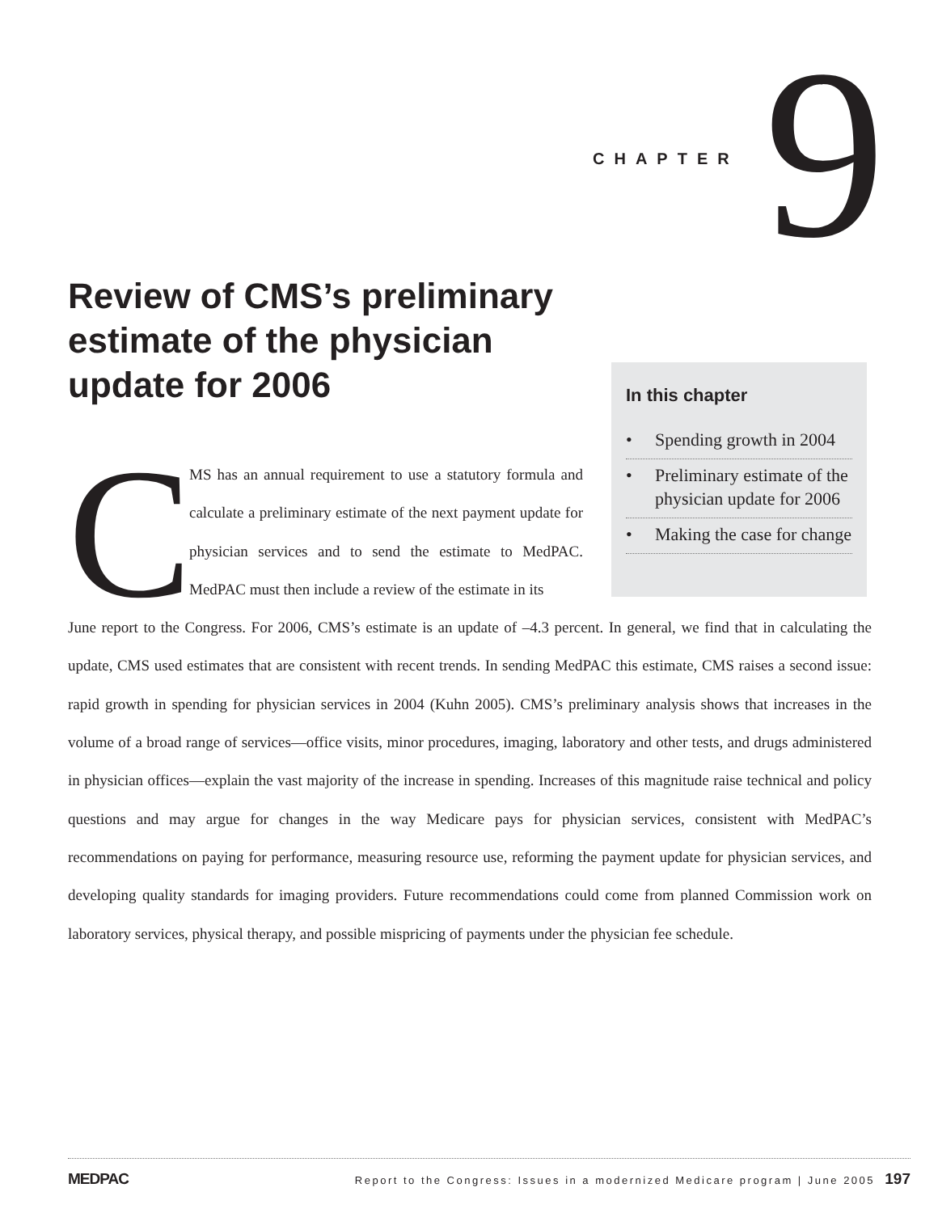CHAPTER 9
Review of CMS’s preliminary estimate of the physician update for 2006
C
MS has an annual requirement to use a statutory formula and calculate a preliminary estimate of the next payment update for physician services and to send the estimate to MedPAC. MedPAC must then include a review of the estimate in its
In this chapter
• Spending growth in 2004
• Preliminary estimate of the physician update for 2006
• Making the case for change
June report to the Congress. For 2006, CMS’s estimate is an update of –4.3 percent. In general, we find that in calculating the update, CMS used estimates that are consistent with recent trends. In sending MedPAC this estimate, CMS raises a second issue: rapid growth in spending for physician services in 2004 (Kuhn 2005). CMS’s preliminary analysis shows that increases in the volume of a broad range of services—office visits, minor procedures, imaging, laboratory and other tests, and drugs administered in physician offices—explain the vast majority of the increase in spending. Increases of this magnitude raise technical and policy questions and may argue for changes in the way Medicare pays for physician services, consistent with MedPAC’s recommendations on paying for performance, measuring resource use, reforming the payment update for physician services, and developing quality standards for imaging providers. Future recommendations could come from planned Commission work on laboratory services, physical therapy, and possible mispricing of payments under the physician fee schedule.
MEDPAC Report to the Congress: Issues in a modernized Medicare program | June 2005 197